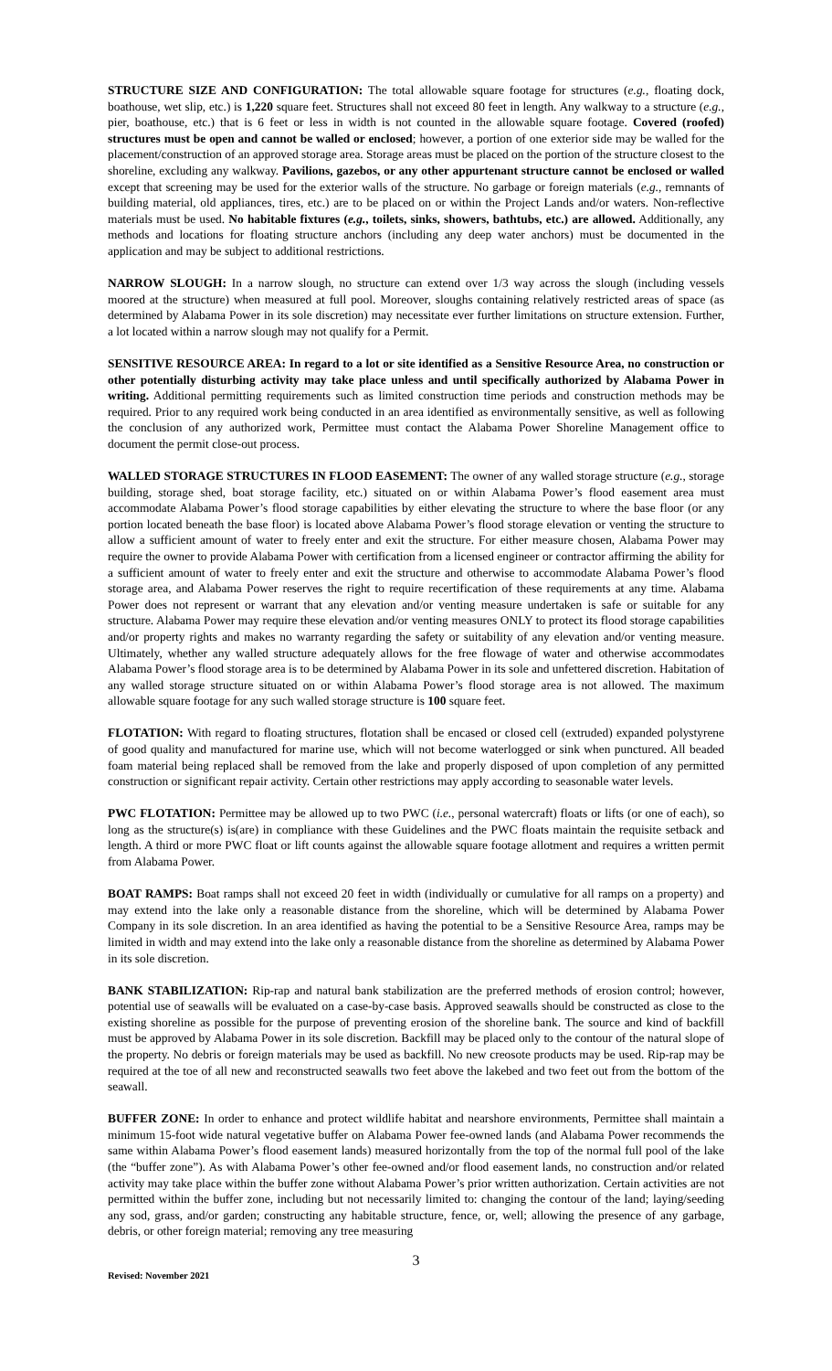STRUCTURE SIZE AND CONFIGURATION: The total allowable square footage for structures (e.g., floating dock, boathouse, wet slip, etc.) is 1,220 square feet. Structures shall not exceed 80 feet in length. Any walkway to a structure (e.g., pier, boathouse, etc.) that is 6 feet or less in width is not counted in the allowable square footage. Covered (roofed) structures must be open and cannot be walled or enclosed; however, a portion of one exterior side may be walled for the placement/construction of an approved storage area. Storage areas must be placed on the portion of the structure closest to the shoreline, excluding any walkway. Pavilions, gazebos, or any other appurtenant structure cannot be enclosed or walled except that screening may be used for the exterior walls of the structure. No garbage or foreign materials (e.g., remnants of building material, old appliances, tires, etc.) are to be placed on or within the Project Lands and/or waters. Non-reflective materials must be used. No habitable fixtures (e.g., toilets, sinks, showers, bathtubs, etc.) are allowed. Additionally, any methods and locations for floating structure anchors (including any deep water anchors) must be documented in the application and may be subject to additional restrictions.
NARROW SLOUGH: In a narrow slough, no structure can extend over 1/3 way across the slough (including vessels moored at the structure) when measured at full pool. Moreover, sloughs containing relatively restricted areas of space (as determined by Alabama Power in its sole discretion) may necessitate ever further limitations on structure extension. Further, a lot located within a narrow slough may not qualify for a Permit.
SENSITIVE RESOURCE AREA: In regard to a lot or site identified as a Sensitive Resource Area, no construction or other potentially disturbing activity may take place unless and until specifically authorized by Alabama Power in writing. Additional permitting requirements such as limited construction time periods and construction methods may be required. Prior to any required work being conducted in an area identified as environmentally sensitive, as well as following the conclusion of any authorized work, Permittee must contact the Alabama Power Shoreline Management office to document the permit close-out process.
WALLED STORAGE STRUCTURES IN FLOOD EASEMENT: The owner of any walled storage structure (e.g., storage building, storage shed, boat storage facility, etc.) situated on or within Alabama Power’s flood easement area must accommodate Alabama Power’s flood storage capabilities by either elevating the structure to where the base floor (or any portion located beneath the base floor) is located above Alabama Power’s flood storage elevation or venting the structure to allow a sufficient amount of water to freely enter and exit the structure. For either measure chosen, Alabama Power may require the owner to provide Alabama Power with certification from a licensed engineer or contractor affirming the ability for a sufficient amount of water to freely enter and exit the structure and otherwise to accommodate Alabama Power’s flood storage area, and Alabama Power reserves the right to require recertification of these requirements at any time. Alabama Power does not represent or warrant that any elevation and/or venting measure undertaken is safe or suitable for any structure. Alabama Power may require these elevation and/or venting measures ONLY to protect its flood storage capabilities and/or property rights and makes no warranty regarding the safety or suitability of any elevation and/or venting measure. Ultimately, whether any walled structure adequately allows for the free flowage of water and otherwise accommodates Alabama Power’s flood storage area is to be determined by Alabama Power in its sole and unfettered discretion. Habitation of any walled storage structure situated on or within Alabama Power’s flood storage area is not allowed. The maximum allowable square footage for any such walled storage structure is 100 square feet.
FLOTATION: With regard to floating structures, flotation shall be encased or closed cell (extruded) expanded polystyrene of good quality and manufactured for marine use, which will not become waterlogged or sink when punctured. All beaded foam material being replaced shall be removed from the lake and properly disposed of upon completion of any permitted construction or significant repair activity. Certain other restrictions may apply according to seasonable water levels.
PWC FLOTATION: Permittee may be allowed up to two PWC (i.e., personal watercraft) floats or lifts (or one of each), so long as the structure(s) is(are) in compliance with these Guidelines and the PWC floats maintain the requisite setback and length. A third or more PWC float or lift counts against the allowable square footage allotment and requires a written permit from Alabama Power.
BOAT RAMPS: Boat ramps shall not exceed 20 feet in width (individually or cumulative for all ramps on a property) and may extend into the lake only a reasonable distance from the shoreline, which will be determined by Alabama Power Company in its sole discretion. In an area identified as having the potential to be a Sensitive Resource Area, ramps may be limited in width and may extend into the lake only a reasonable distance from the shoreline as determined by Alabama Power in its sole discretion.
BANK STABILIZATION: Rip-rap and natural bank stabilization are the preferred methods of erosion control; however, potential use of seawalls will be evaluated on a case-by-case basis. Approved seawalls should be constructed as close to the existing shoreline as possible for the purpose of preventing erosion of the shoreline bank. The source and kind of backfill must be approved by Alabama Power in its sole discretion. Backfill may be placed only to the contour of the natural slope of the property. No debris or foreign materials may be used as backfill. No new creosote products may be used. Rip-rap may be required at the toe of all new and reconstructed seawalls two feet above the lakebed and two feet out from the bottom of the seawall.
BUFFER ZONE: In order to enhance and protect wildlife habitat and nearshore environments, Permittee shall maintain a minimum 15-foot wide natural vegetative buffer on Alabama Power fee-owned lands (and Alabama Power recommends the same within Alabama Power’s flood easement lands) measured horizontally from the top of the normal full pool of the lake (the “buffer zone”). As with Alabama Power’s other fee-owned and/or flood easement lands, no construction and/or related activity may take place within the buffer zone without Alabama Power’s prior written authorization. Certain activities are not permitted within the buffer zone, including but not necessarily limited to: changing the contour of the land; laying/seeding any sod, grass, and/or garden; constructing any habitable structure, fence, or, well; allowing the presence of any garbage, debris, or other foreign material; removing any tree measuring
3
Revised: November 2021